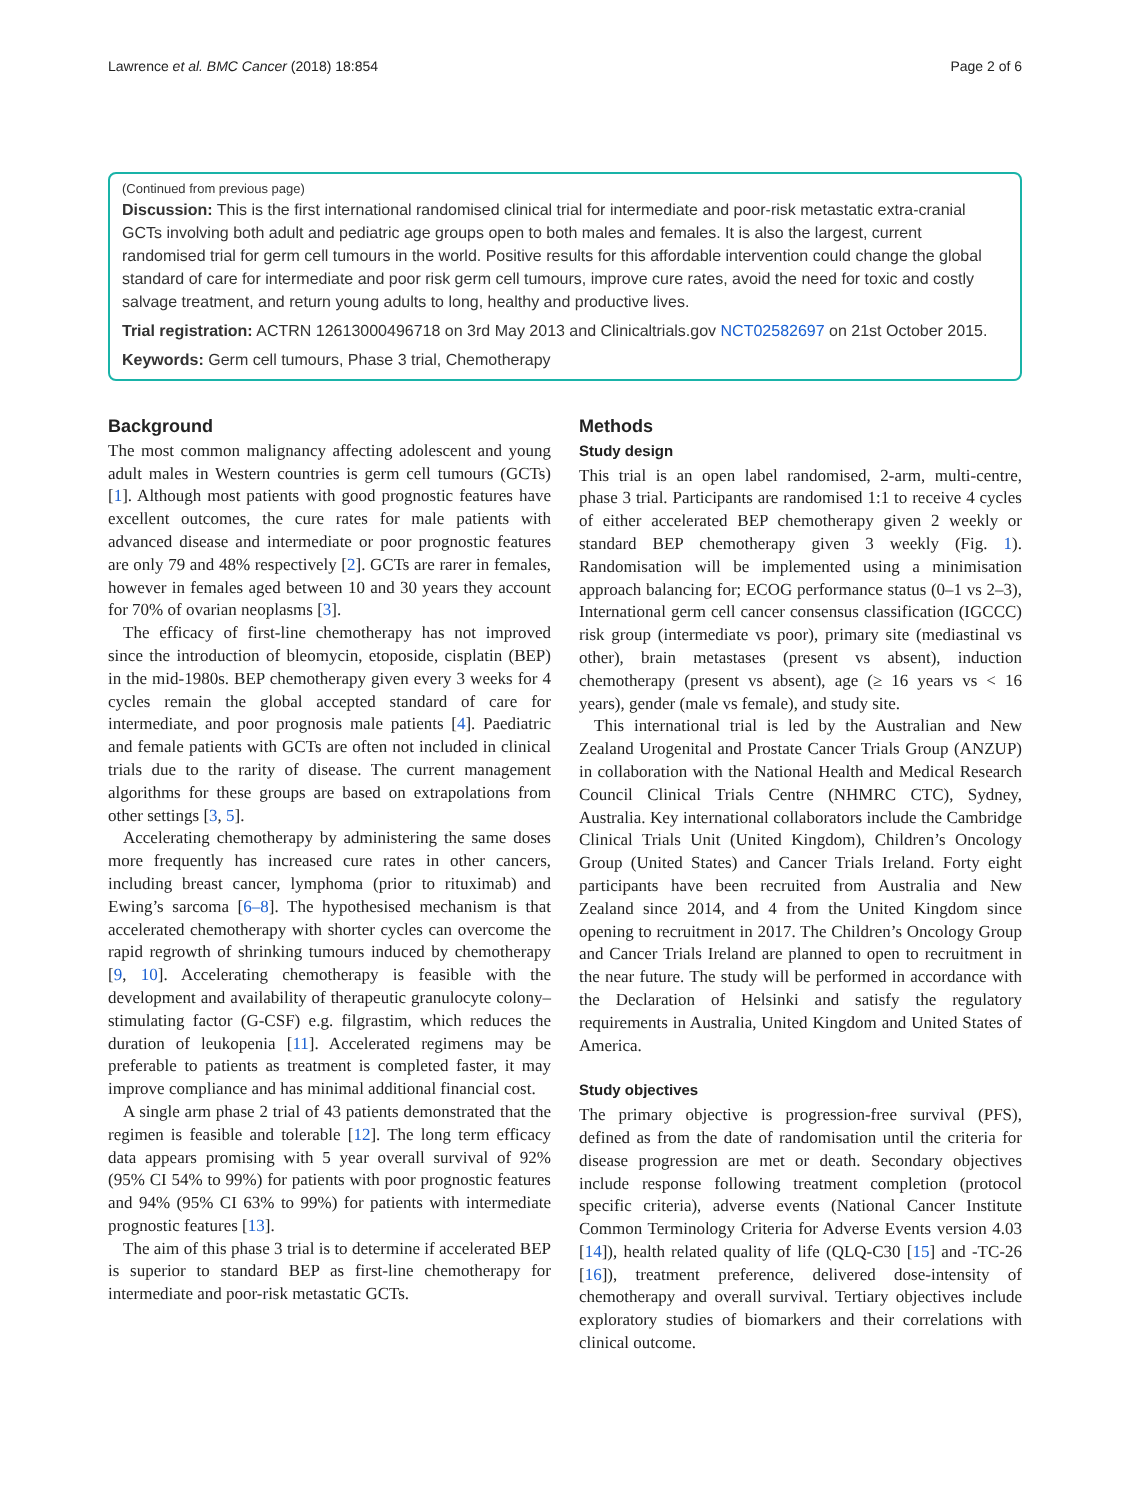Lawrence et al. BMC Cancer (2018) 18:854 Page 2 of 6
(Continued from previous page)
Discussion: This is the first international randomised clinical trial for intermediate and poor-risk metastatic extra-cranial GCTs involving both adult and pediatric age groups open to both males and females. It is also the largest, current randomised trial for germ cell tumours in the world. Positive results for this affordable intervention could change the global standard of care for intermediate and poor risk germ cell tumours, improve cure rates, avoid the need for toxic and costly salvage treatment, and return young adults to long, healthy and productive lives.
Trial registration: ACTRN 12613000496718 on 3rd May 2013 and Clinicaltrials.gov NCT02582697 on 21st October 2015.
Keywords: Germ cell tumours, Phase 3 trial, Chemotherapy
Background
The most common malignancy affecting adolescent and young adult males in Western countries is germ cell tumours (GCTs) [1]. Although most patients with good prognostic features have excellent outcomes, the cure rates for male patients with advanced disease and intermediate or poor prognostic features are only 79 and 48% respectively [2]. GCTs are rarer in females, however in females aged between 10 and 30 years they account for 70% of ovarian neoplasms [3].
The efficacy of first-line chemotherapy has not improved since the introduction of bleomycin, etoposide, cisplatin (BEP) in the mid-1980s. BEP chemotherapy given every 3 weeks for 4 cycles remain the global accepted standard of care for intermediate, and poor prognosis male patients [4]. Paediatric and female patients with GCTs are often not included in clinical trials due to the rarity of disease. The current management algorithms for these groups are based on extrapolations from other settings [3, 5].
Accelerating chemotherapy by administering the same doses more frequently has increased cure rates in other cancers, including breast cancer, lymphoma (prior to rituximab) and Ewing’s sarcoma [6–8]. The hypothesised mechanism is that accelerated chemotherapy with shorter cycles can overcome the rapid regrowth of shrinking tumours induced by chemotherapy [9, 10]. Accelerating chemotherapy is feasible with the development and availability of therapeutic granulocyte colony–stimulating factor (G-CSF) e.g. filgrastim, which reduces the duration of leukopenia [11]. Accelerated regimens may be preferable to patients as treatment is completed faster, it may improve compliance and has minimal additional financial cost.
A single arm phase 2 trial of 43 patients demonstrated that the regimen is feasible and tolerable [12]. The long term efficacy data appears promising with 5 year overall survival of 92% (95% CI 54% to 99%) for patients with poor prognostic features and 94% (95% CI 63% to 99%) for patients with intermediate prognostic features [13].
The aim of this phase 3 trial is to determine if accelerated BEP is superior to standard BEP as first-line chemotherapy for intermediate and poor-risk metastatic GCTs.
Methods
Study design
This trial is an open label randomised, 2-arm, multi-centre, phase 3 trial. Participants are randomised 1:1 to receive 4 cycles of either accelerated BEP chemotherapy given 2 weekly or standard BEP chemotherapy given 3 weekly (Fig. 1). Randomisation will be implemented using a minimisation approach balancing for; ECOG performance status (0–1 vs 2–3), International germ cell cancer consensus classification (IGCCC) risk group (intermediate vs poor), primary site (mediastinal vs other), brain metastases (present vs absent), induction chemotherapy (present vs absent), age (≥ 16 years vs < 16 years), gender (male vs female), and study site.
This international trial is led by the Australian and New Zealand Urogenital and Prostate Cancer Trials Group (ANZUP) in collaboration with the National Health and Medical Research Council Clinical Trials Centre (NHMRC CTC), Sydney, Australia. Key international collaborators include the Cambridge Clinical Trials Unit (United Kingdom), Children’s Oncology Group (United States) and Cancer Trials Ireland. Forty eight participants have been recruited from Australia and New Zealand since 2014, and 4 from the United Kingdom since opening to recruitment in 2017. The Children’s Oncology Group and Cancer Trials Ireland are planned to open to recruitment in the near future. The study will be performed in accordance with the Declaration of Helsinki and satisfy the regulatory requirements in Australia, United Kingdom and United States of America.
Study objectives
The primary objective is progression-free survival (PFS), defined as from the date of randomisation until the criteria for disease progression are met or death. Secondary objectives include response following treatment completion (protocol specific criteria), adverse events (National Cancer Institute Common Terminology Criteria for Adverse Events version 4.03 [14]), health related quality of life (QLQ-C30 [15] and -TC-26 [16]), treatment preference, delivered dose-intensity of chemotherapy and overall survival. Tertiary objectives include exploratory studies of biomarkers and their correlations with clinical outcome.